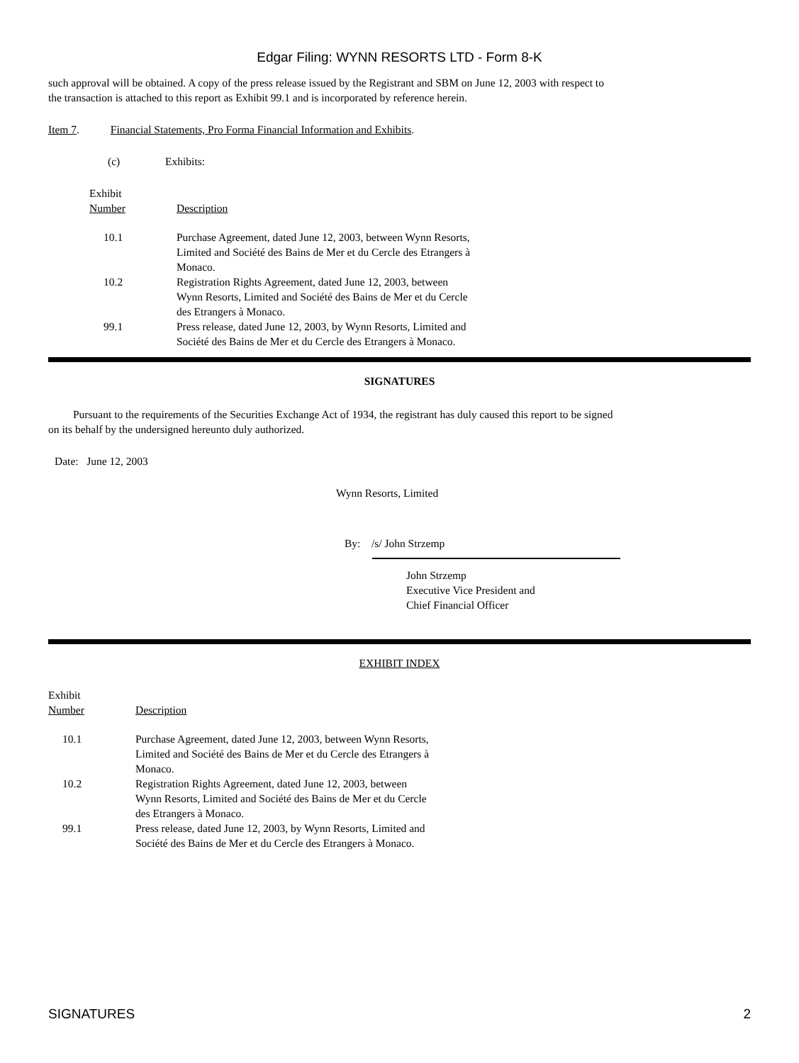Edgar Filing: WYNN RESORTS LTD - Form 8-K
such approval will be obtained. A copy of the press release issued by the Registrant and SBM on June 12, 2003 with respect to
the transaction is attached to this report as Exhibit 99.1 and is incorporated by reference herein.
Item 7. Financial Statements, Pro Forma Financial Information and Exhibits.
(c) Exhibits:
| Exhibit Number | Description |
| 10.1 | Purchase Agreement, dated June 12, 2003, between Wynn Resorts, Limited and Société des Bains de Mer et du Cercle des Etrangers à Monaco. |
| 10.2 | Registration Rights Agreement, dated June 12, 2003, between Wynn Resorts, Limited and Société des Bains de Mer et du Cercle des Etrangers à Monaco. |
| 99.1 | Press release, dated June 12, 2003, by Wynn Resorts, Limited and Société des Bains de Mer et du Cercle des Etrangers à Monaco. |
SIGNATURES
Pursuant to the requirements of the Securities Exchange Act of 1934, the registrant has duly caused this report to be signed
on its behalf by the undersigned hereunto duly authorized.
Date: June 12, 2003
Wynn Resorts, Limited
By: /s/ John Strzemp
John Strzemp
Executive Vice President and
Chief Financial Officer
EXHIBIT INDEX
| Exhibit Number | Description |
| 10.1 | Purchase Agreement, dated June 12, 2003, between Wynn Resorts, Limited and Société des Bains de Mer et du Cercle des Etrangers à Monaco. |
| 10.2 | Registration Rights Agreement, dated June 12, 2003, between Wynn Resorts, Limited and Société des Bains de Mer et du Cercle des Etrangers à Monaco. |
| 99.1 | Press release, dated June 12, 2003, by Wynn Resorts, Limited and Société des Bains de Mer et du Cercle des Etrangers à Monaco. |
SIGNATURES 2